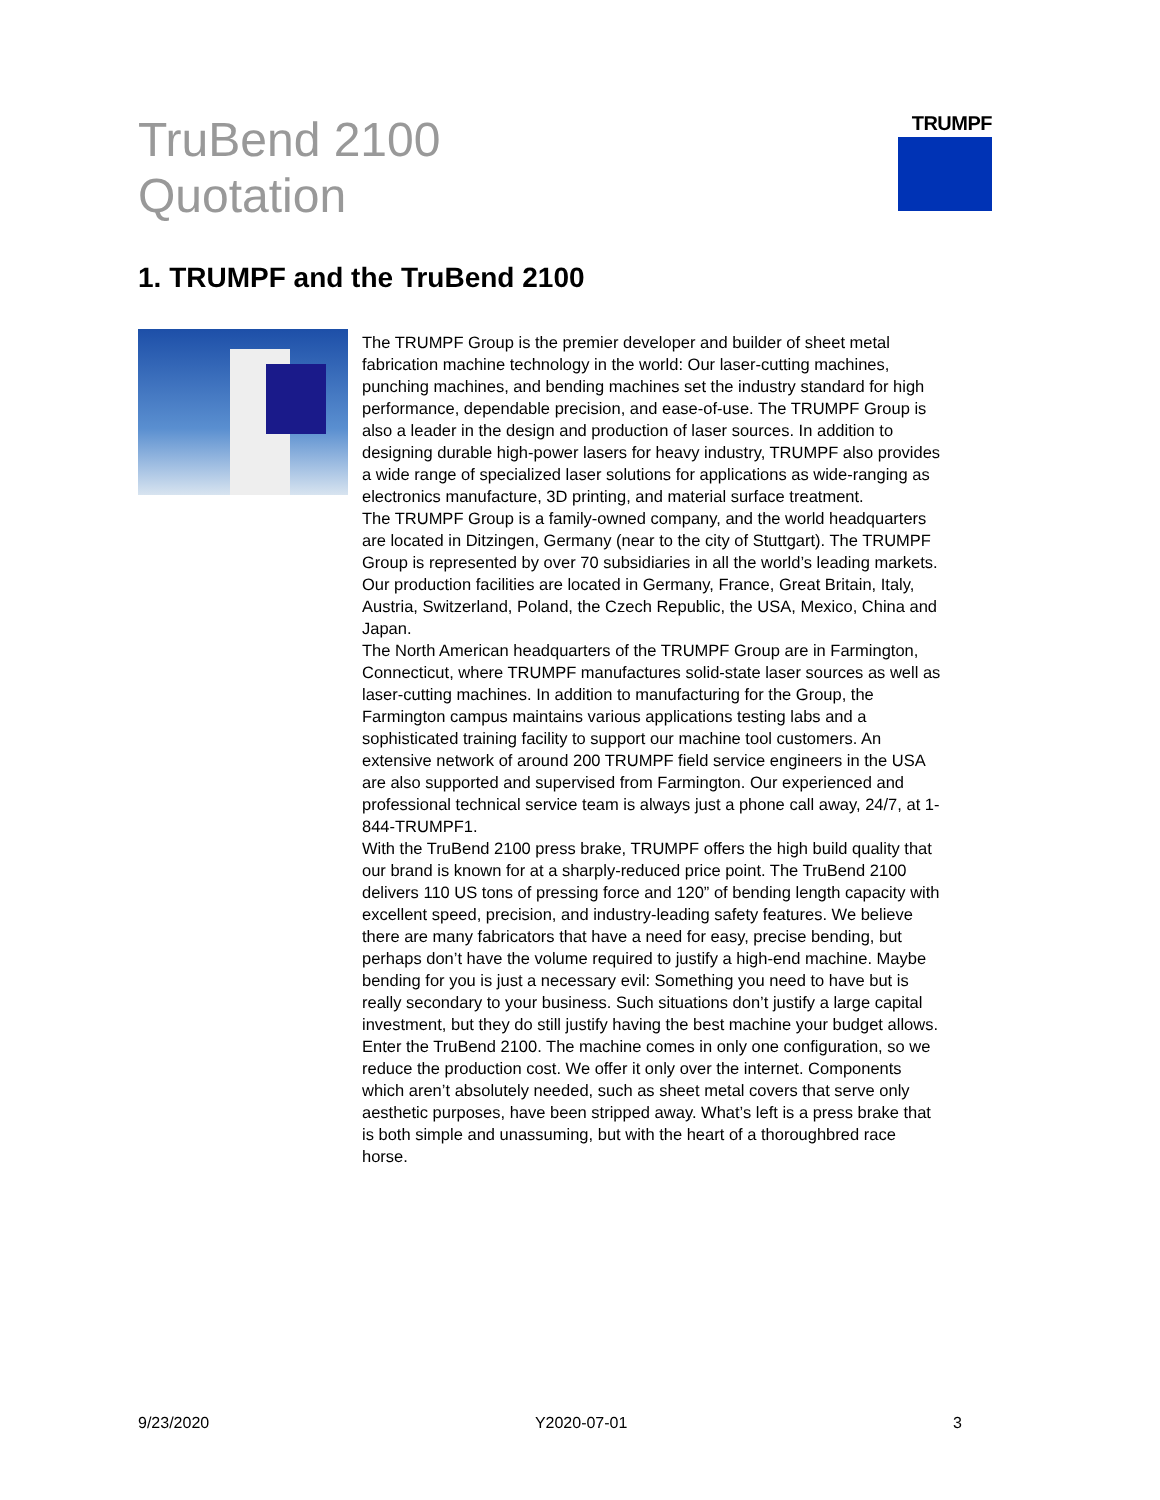TruBend 2100
Quotation
TRUMPF
1. TRUMPF and the TruBend 2100
The TRUMPF Group is the premier developer and builder of sheet metal fabrication machine technology in the world: Our laser-cutting machines, punching machines, and bending machines set the industry standard for high performance, dependable precision, and ease-of-use. The TRUMPF Group is also a leader in the design and production of laser sources. In addition to designing durable high-power lasers for heavy industry, TRUMPF also provides a wide range of specialized laser solutions for applications as wide-ranging as electronics manufacture, 3D printing, and material surface treatment.
The TRUMPF Group is a family-owned company, and the world headquarters are located in Ditzingen, Germany (near to the city of Stuttgart). The TRUMPF Group is represented by over 70 subsidiaries in all the world’s leading markets. Our production facilities are located in Germany, France, Great Britain, Italy, Austria, Switzerland, Poland, the Czech Republic, the USA, Mexico, China and Japan.
The North American headquarters of the TRUMPF Group are in Farmington, Connecticut, where TRUMPF manufactures solid-state laser sources as well as laser-cutting machines. In addition to manufacturing for the Group, the Farmington campus maintains various applications testing labs and a sophisticated training facility to support our machine tool customers. An extensive network of around 200 TRUMPF field service engineers in the USA are also supported and supervised from Farmington. Our experienced and professional technical service team is always just a phone call away, 24/7, at 1-844-TRUMPF1.
With the TruBend 2100 press brake, TRUMPF offers the high build quality that our brand is known for at a sharply-reduced price point. The TruBend 2100 delivers 110 US tons of pressing force and 120” of bending length capacity with excellent speed, precision, and industry-leading safety features. We believe there are many fabricators that have a need for easy, precise bending, but perhaps don’t have the volume required to justify a high-end machine. Maybe bending for you is just a necessary evil: Something you need to have but is really secondary to your business. Such situations don’t justify a large capital investment, but they do still justify having the best machine your budget allows.
Enter the TruBend 2100. The machine comes in only one configuration, so we reduce the production cost. We offer it only over the internet. Components which aren’t absolutely needed, such as sheet metal covers that serve only aesthetic purposes, have been stripped away. What’s left is a press brake that is both simple and unassuming, but with the heart of a thoroughbred race horse.
9/23/2020 Y2020-07-01 3